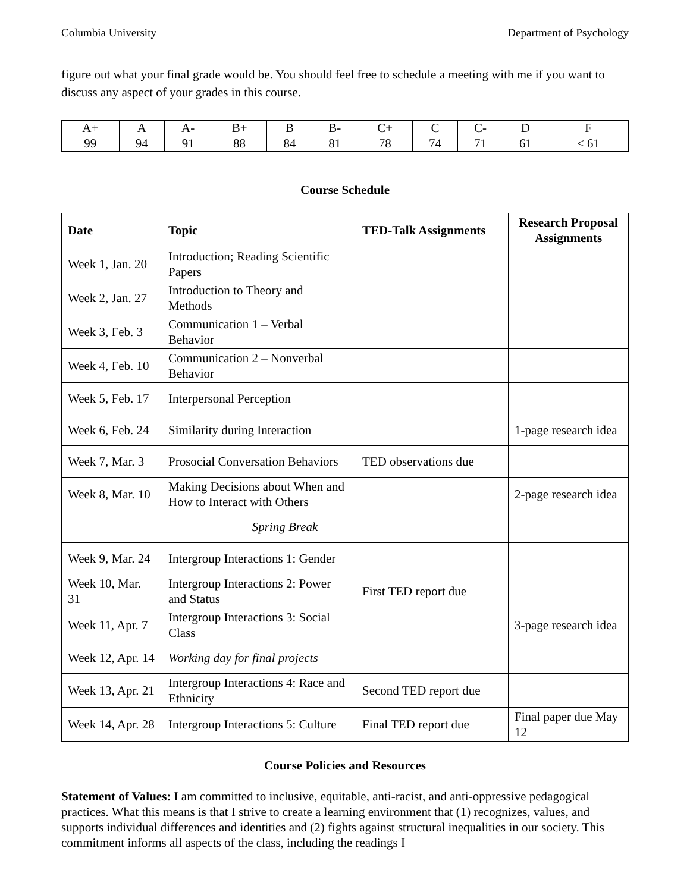Columbia University Department of Psychology
figure out what your final grade would be. You should feel free to schedule a meeting with me if you want to discuss any aspect of your grades in this course.
| A+ | A | A- | B+ | B | B- | C+ | C | C- | D | F |
| 99 | 94 | 91 | 88 | 84 | 81 | 78 | 74 | 71 | 61 | < 61 |
Course Schedule
| Date | Topic | TED-Talk Assignments | Research Proposal Assignments |
| --- | --- | --- | --- |
| Week 1, Jan. 20 | Introduction; Reading Scientific Papers | | |
| Week 2, Jan. 27 | Introduction to Theory and Methods | | |
| Week 3, Feb. 3 | Communication 1 – Verbal Behavior | | |
| Week 4, Feb. 10 | Communication 2 – Nonverbal Behavior | | |
| Week 5, Feb. 17 | Interpersonal Perception | | |
| Week 6, Feb. 24 | Similarity during Interaction | | 1-page research idea |
| Week 7, Mar. 3 | Prosocial Conversation Behaviors | TED observations due | |
| Week 8, Mar. 10 | Making Decisions about When and How to Interact with Others | | 2-page research idea |
| Spring Break | | | |
| Week 9, Mar. 24 | Intergroup Interactions 1: Gender | | |
| Week 10, Mar. 31 | Intergroup Interactions 2: Power and Status | First TED report due | |
| Week 11, Apr. 7 | Intergroup Interactions 3: Social Class | | 3-page research idea |
| Week 12, Apr. 14 | Working day for final projects | | |
| Week 13, Apr. 21 | Intergroup Interactions 4: Race and Ethnicity | Second TED report due | |
| Week 14, Apr. 28 | Intergroup Interactions 5: Culture | Final TED report due | Final paper due May 12 |
Course Policies and Resources
Statement of Values: I am committed to inclusive, equitable, anti-racist, and anti-oppressive pedagogical practices. What this means is that I strive to create a learning environment that (1) recognizes, values, and supports individual differences and identities and (2) fights against structural inequalities in our society. This commitment informs all aspects of the class, including the readings I